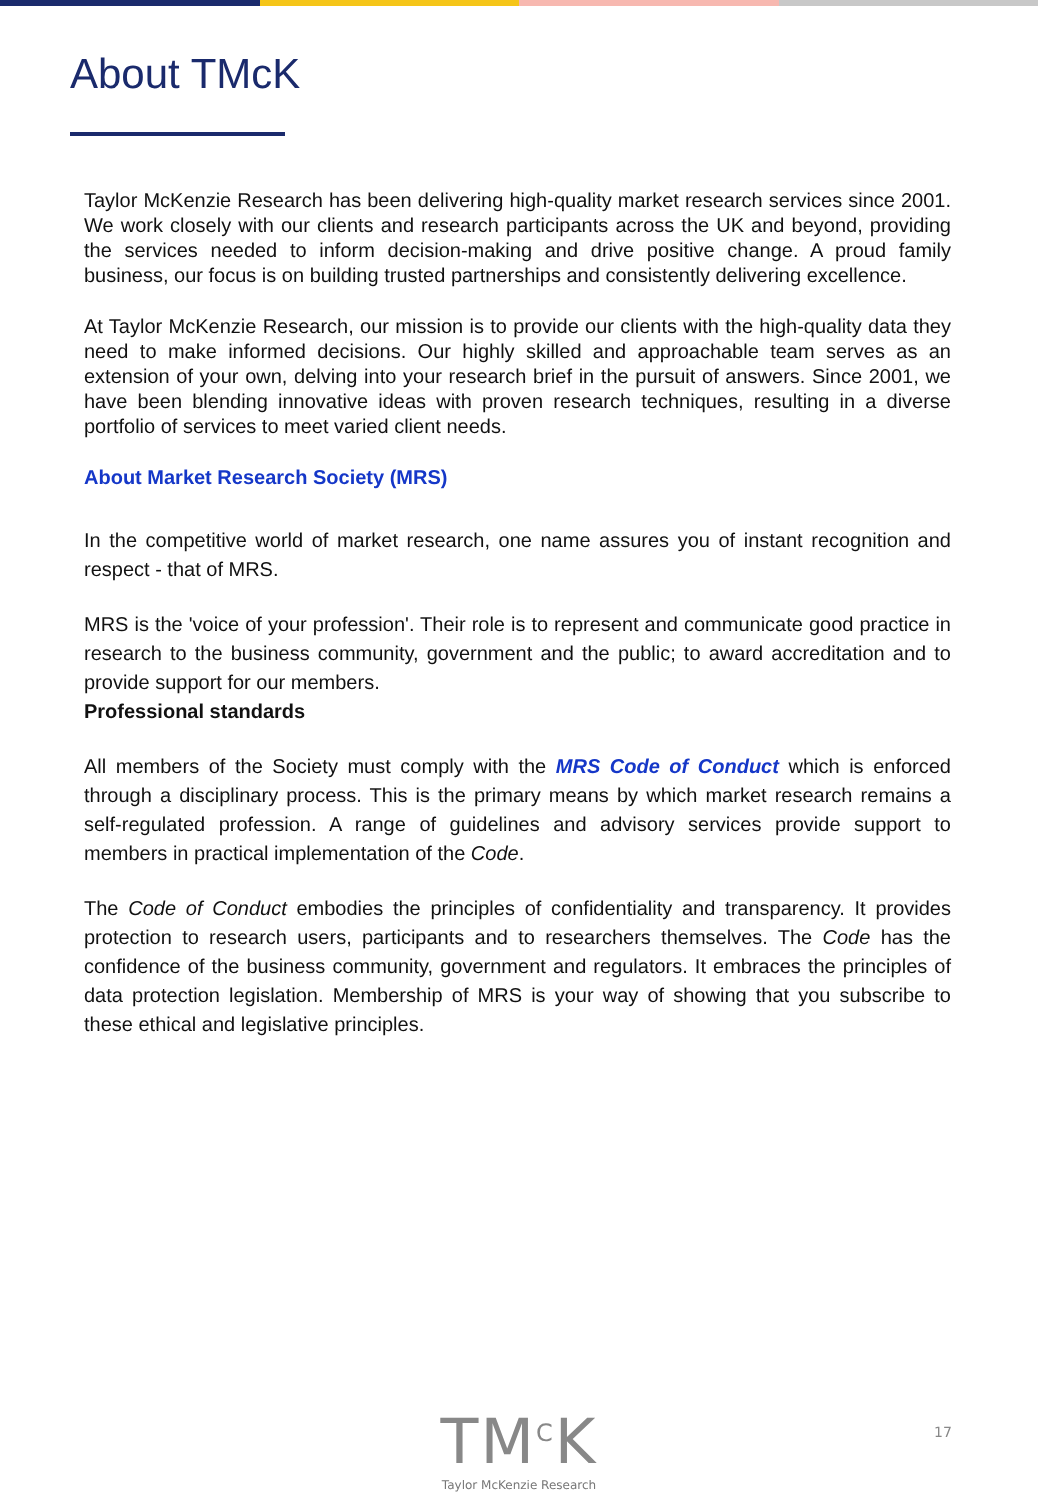About TMcK
Taylor McKenzie Research has been delivering high-quality market research services since 2001. We work closely with our clients and research participants across the UK and beyond, providing the services needed to inform decision-making and drive positive change. A proud family business, our focus is on building trusted partnerships and consistently delivering excellence.
At Taylor McKenzie Research, our mission is to provide our clients with the high-quality data they need to make informed decisions. Our highly skilled and approachable team serves as an extension of your own, delving into your research brief in the pursuit of answers. Since 2001, we have been blending innovative ideas with proven research techniques, resulting in a diverse portfolio of services to meet varied client needs.
About Market Research Society (MRS)
In the competitive world of market research, one name assures you of instant recognition and respect - that of MRS.
MRS is the 'voice of your profession'. Their role is to represent and communicate good practice in research to the business community, government and the public; to award accreditation and to provide support for our members.
Professional standards
All members of the Society must comply with the MRS Code of Conduct which is enforced through a disciplinary process. This is the primary means by which market research remains a self-regulated profession. A range of guidelines and advisory services provide support to members in practical implementation of the Code.
The Code of Conduct embodies the principles of confidentiality and transparency. It provides protection to research users, participants and to researchers themselves. The Code has the confidence of the business community, government and regulators. It embraces the principles of data protection legislation. Membership of MRS is your way of showing that you subscribe to these ethical and legislative principles.
TM<sup>C</sup>K
Taylor McKenzie Research
17